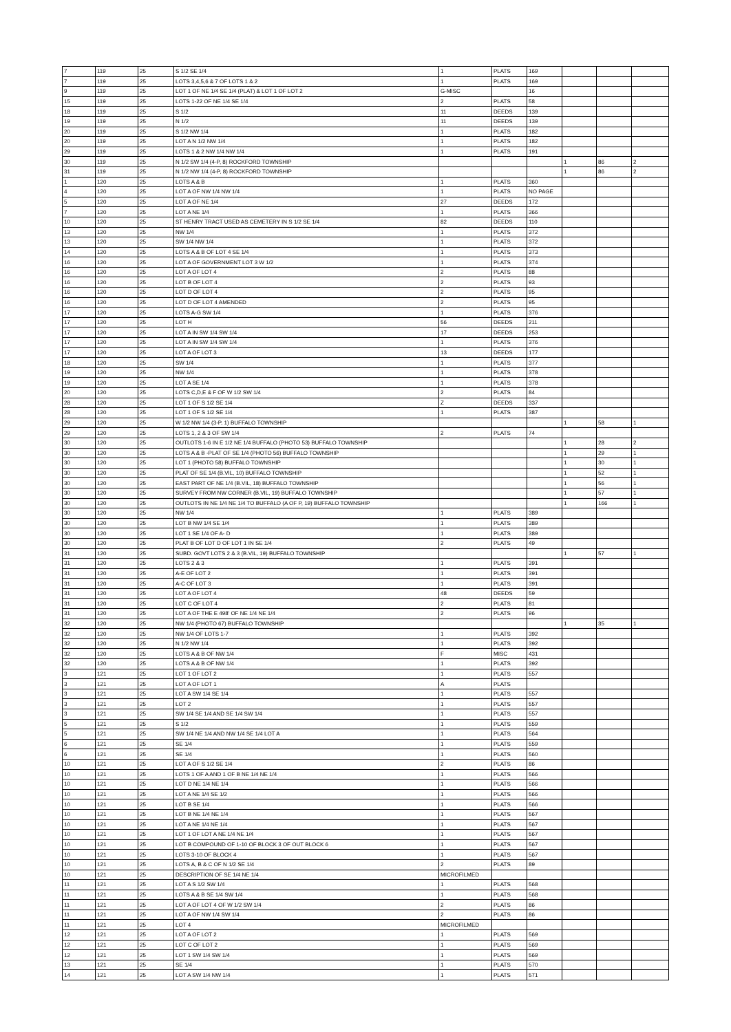| 7 | 119 | 25 | S 1/2 SE 1/4 | 1 | PLATS | 169 | | | |
| 7 | 119 | 25 | LOTS 3,4,5,6 & 7 OF LOTS 1 & 2 | 1 | PLATS | 169 | | | |
| 9 | 119 | 25 | LOT 1 OF NE 1/4 SE 1/4 (PLAT) & LOT 1 OF LOT 2 | G-MISC | | 16 | | | |
| 15 | 119 | 25 | LOTS 1-22 OF NE 1/4 SE 1/4 | 2 | PLATS | 58 | | | |
| 18 | 119 | 25 | S 1/2 | 11 | DEEDS | 139 | | | |
| 19 | 119 | 25 | N 1/2 | 11 | DEEDS | 139 | | | |
| 20 | 119 | 25 | S 1/2 NW 1/4 | 1 | PLATS | 182 | | | |
| 20 | 119 | 25 | LOT A N 1/2 NW 1/4 | 1 | PLATS | 182 | | | |
| 29 | 119 | 25 | LOTS 1 & 2 NW 1/4 NW 1/4 | 1 | PLATS | 191 | | | |
| 30 | 119 | 25 | N 1/2 SW 1/4 (4-P, 8) ROCKFORD TOWNSHIP | | | | 1 | 86 | 2 |
| 31 | 119 | 25 | N 1/2 NW 1/4 (4-P, 8) ROCKFORD TOWNSHIP | | | | 1 | 86 | 2 |
| 1 | 120 | 25 | LOTS A & B | 1 | PLATS | 360 | | | |
| 4 | 120 | 25 | LOT A OF NW 1/4 NW 1/4 | 1 | PLATS | NO PAGE | | | |
| 5 | 120 | 25 | LOT A OF NE 1/4 | 27 | DEEDS | 172 | | | |
| 7 | 120 | 25 | LOT A NE 1/4 | 1 | PLATS | 366 | | | |
| 10 | 120 | 25 | ST HENRY TRACT USED AS CEMETERY IN S 1/2 SE 1/4 | 82 | DEEDS | 110 | | | |
| 13 | 120 | 25 | NW 1/4 | 1 | PLATS | 372 | | | |
| 13 | 120 | 25 | SW 1/4 NW 1/4 | 1 | PLATS | 372 | | | |
| 14 | 120 | 25 | LOTS A & B OF LOT 4 SE 1/4 | 1 | PLATS | 373 | | | |
| 16 | 120 | 25 | LOT A OF GOVERNMENT LOT 3 W 1/2 | 1 | PLATS | 374 | | | |
| 16 | 120 | 25 | LOT A OF LOT 4 | 2 | PLATS | 88 | | | |
| 16 | 120 | 25 | LOT B OF LOT 4 | 2 | PLATS | 93 | | | |
| 16 | 120 | 25 | LOT D OF LOT 4 | 2 | PLATS | 95 | | | |
| 16 | 120 | 25 | LOT D OF LOT 4 AMENDED | 2 | PLATS | 95 | | | |
| 17 | 120 | 25 | LOTS A-G SW 1/4 | 1 | PLATS | 376 | | | |
| 17 | 120 | 25 | LOT H | 56 | DEEDS | 211 | | | |
| 17 | 120 | 25 | LOT A IN SW 1/4 SW 1/4 | 17 | DEEDS | 253 | | | |
| 17 | 120 | 25 | LOT A IN SW 1/4 SW 1/4 | 1 | PLATS | 376 | | | |
| 17 | 120 | 25 | LOT A OF LOT 3 | 13 | DEEDS | 177 | | | |
| 18 | 120 | 25 | SW 1/4 | 1 | PLATS | 377 | | | |
| 19 | 120 | 25 | NW 1/4 | 1 | PLATS | 378 | | | |
| 19 | 120 | 25 | LOT A SE 1/4 | 1 | PLATS | 378 | | | |
| 20 | 120 | 25 | LOTS C,D,E & F OF W 1/2 SW 1/4 | 2 | PLATS | 84 | | | |
| 28 | 120 | 25 | LOT 1 OF S 1/2 SE 1/4 | Z | DEEDS | 337 | | | |
| 28 | 120 | 25 | LOT 1 OF S 1/2 SE 1/4 | 1 | PLATS | 387 | | | |
| 29 | 120 | 25 | W 1/2 NW 1/4 (3-P, 1) BUFFALO TOWNSHIP | | | | 1 | 58 | 1 |
| 29 | 120 | 25 | LOTS 1, 2 & 3 OF SW 1/4 | 2 | PLATS | 74 | | | |
| 30 | 120 | 25 | OUTLOTS 1-6 IN E 1/2 NE 1/4 BUFFALO (PHOTO 53) BUFFALO TOWNSHIP | | | | 1 | 28 | 2 |
| 30 | 120 | 25 | LOTS A & B -PLAT OF SE 1/4 (PHOTO 56) BUFFALO TOWNSHIP | | | | 1 | 29 | 1 |
| 30 | 120 | 25 | LOT 1 (PHOTO 58) BUFFALO TOWNSHIP | | | | 1 | 30 | 1 |
| 30 | 120 | 25 | PLAT OF SE 1/4 (B.VIL, 10) BUFFALO TOWNSHIP | | | | 1 | 52 | 1 |
| 30 | 120 | 25 | EAST PART OF NE 1/4 (B.VIL, 18) BUFFALO TOWNSHIP | | | | 1 | 56 | 1 |
| 30 | 120 | 25 | SURVEY FROM NW CORNER (B.VIL, 19) BUFFALO TOWNSHIP | | | | 1 | 57 | 1 |
| 30 | 120 | 25 | OUTLOTS IN NE 1/4 NE 1/4 TO BUFFALO (A OF P, 19) BUFFALO TOWNSHIP | | | | 1 | 166 | 1 |
| 30 | 120 | 25 | NW 1/4 | 1 | PLATS | 389 | | | |
| 30 | 120 | 25 | LOT B NW 1/4 SE 1/4 | 1 | PLATS | 389 | | | |
| 30 | 120 | 25 | LOT 1 SE 1/4 OF A- D | 1 | PLATS | 389 | | | |
| 30 | 120 | 25 | PLAT B OF LOT D OF LOT 1 IN SE 1/4 | 2 | PLATS | 49 | | | |
| 31 | 120 | 25 | SUBD. GOVT LOTS 2 & 3 (B.VIL, 19) BUFFALO TOWNSHIP | | | | 1 | 57 | 1 |
| 31 | 120 | 25 | LOTS 2 & 3 | 1 | PLATS | 391 | | | |
| 31 | 120 | 25 | A-E OF LOT 2 | 1 | PLATS | 391 | | | |
| 31 | 120 | 25 | A-C OF LOT 3 | 1 | PLATS | 391 | | | |
| 31 | 120 | 25 | LOT A OF LOT 4 | 48 | DEEDS | 59 | | | |
| 31 | 120 | 25 | LOT C OF LOT 4 | 2 | PLATS | 81 | | | |
| 31 | 120 | 25 | LOT A OF THE E 498' OF NE 1/4 NE 1/4 | 2 | PLATS | 96 | | | |
| 32 | 120 | 25 | NW 1/4 (PHOTO 67) BUFFALO TOWNSHIP | | | | 1 | 35 | 1 |
| 32 | 120 | 25 | NW 1/4 OF LOTS 1-7 | 1 | PLATS | 392 | | | |
| 32 | 120 | 25 | N 1/2 NW 1/4 | 1 | PLATS | 392 | | | |
| 32 | 120 | 25 | LOTS A & B OF NW 1/4 | F | MISC | 431 | | | |
| 32 | 120 | 25 | LOTS A & B OF NW 1/4 | 1 | PLATS | 392 | | | |
| 3 | 121 | 25 | LOT 1 OF LOT 2 | 1 | PLATS | 557 | | | |
| 3 | 121 | 25 | LOT A OF LOT 1 | A | PLATS | | | | |
| 3 | 121 | 25 | LOT A SW 1/4 SE 1/4 | 1 | PLATS | 557 | | | |
| 3 | 121 | 25 | LOT 2 | 1 | PLATS | 557 | | | |
| 3 | 121 | 25 | SW 1/4 SE 1/4 AND SE 1/4 SW 1/4 | 1 | PLATS | 557 | | | |
| 5 | 121 | 25 | S 1/2 | 1 | PLATS | 559 | | | |
| 5 | 121 | 25 | SW 1/4 NE 1/4 AND NW 1/4 SE 1/4 LOT A | 1 | PLATS | 564 | | | |
| 6 | 121 | 25 | SE 1/4 | 1 | PLATS | 559 | | | |
| 6 | 121 | 25 | SE 1/4 | 1 | PLATS | 560 | | | |
| 10 | 121 | 25 | LOT A OF S 1/2 SE 1/4 | 2 | PLATS | 86 | | | |
| 10 | 121 | 25 | LOTS 1 OF A AND 1 OF B NE 1/4 NE 1/4 | 1 | PLATS | 566 | | | |
| 10 | 121 | 25 | LOT D NE 1/4 NE 1/4 | 1 | PLATS | 566 | | | |
| 10 | 121 | 25 | LOT A NE 1/4 SE 1/2 | 1 | PLATS | 566 | | | |
| 10 | 121 | 25 | LOT B SE 1/4 | 1 | PLATS | 566 | | | |
| 10 | 121 | 25 | LOT B NE 1/4 NE 1/4 | 1 | PLATS | 567 | | | |
| 10 | 121 | 25 | LOT A NE 1/4 NE 1/4 | 1 | PLATS | 567 | | | |
| 10 | 121 | 25 | LOT 1 OF LOT A NE 1/4 NE 1/4 | 1 | PLATS | 567 | | | |
| 10 | 121 | 25 | LOT B COMPOUND OF 1-10 OF BLOCK 3 OF OUT BLOCK 6 | 1 | PLATS | 567 | | | |
| 10 | 121 | 25 | LOTS 3-10 OF BLOCK 4 | 1 | PLATS | 567 | | | |
| 10 | 121 | 25 | LOTS A, B & C OF N 1/2 SE 1/4 | 2 | PLATS | 89 | | | |
| 10 | 121 | 25 | DESCRIPTION OF SE 1/4 NE 1/4 | MICROFILMED | | | | | |
| 11 | 121 | 25 | LOT A S 1/2 SW 1/4 | 1 | PLATS | 568 | | | |
| 11 | 121 | 25 | LOTS A & B SE 1/4 SW 1/4 | 1 | PLATS | 568 | | | |
| 11 | 121 | 25 | LOT A OF LOT 4 OF W 1/2 SW 1/4 | 2 | PLATS | 86 | | | |
| 11 | 121 | 25 | LOT A OF NW 1/4 SW 1/4 | 2 | PLATS | 86 | | | |
| 11 | 121 | 25 | LOT 4 | MICROFILMED | | | | | |
| 12 | 121 | 25 | LOT A OF LOT 2 | 1 | PLATS | 569 | | | |
| 12 | 121 | 25 | LOT C OF LOT 2 | 1 | PLATS | 569 | | | |
| 12 | 121 | 25 | LOT 1 SW 1/4 SW 1/4 | 1 | PLATS | 569 | | | |
| 13 | 121 | 25 | SE 1/4 | 1 | PLATS | 570 | | | |
| 14 | 121 | 25 | LOT A SW 1/4 NW 1/4 | 1 | PLATS | 571 | | | |